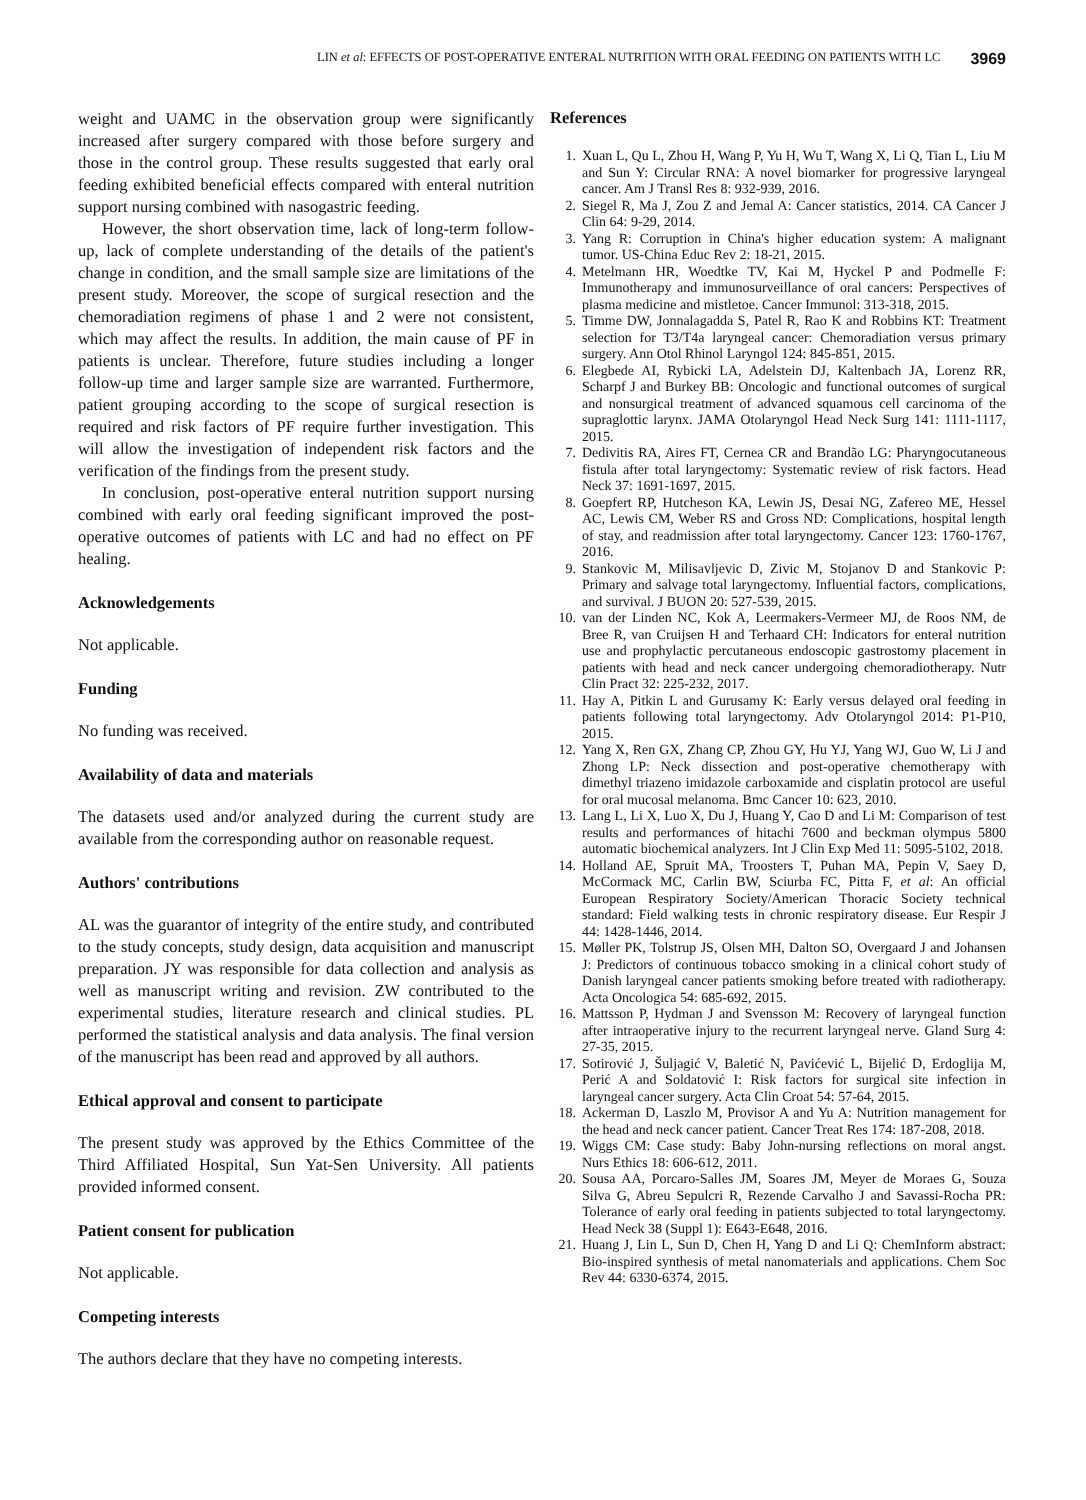LIN et al: EFFECTS OF POST-OPERATIVE ENTERAL NUTRITION WITH ORAL FEEDING ON PATIENTS WITH LC 3969
weight and UAMC in the observation group were significantly increased after surgery compared with those before surgery and those in the control group. These results suggested that early oral feeding exhibited beneficial effects compared with enteral nutrition support nursing combined with nasogastric feeding.
However, the short observation time, lack of long-term follow-up, lack of complete understanding of the details of the patient's change in condition, and the small sample size are limitations of the present study. Moreover, the scope of surgical resection and the chemoradiation regimens of phase 1 and 2 were not consistent, which may affect the results. In addition, the main cause of PF in patients is unclear. Therefore, future studies including a longer follow-up time and larger sample size are warranted. Furthermore, patient grouping according to the scope of surgical resection is required and risk factors of PF require further investigation. This will allow the investigation of independent risk factors and the verification of the findings from the present study.
In conclusion, post-operative enteral nutrition support nursing combined with early oral feeding significant improved the post-operative outcomes of patients with LC and had no effect on PF healing.
Acknowledgements
Not applicable.
Funding
No funding was received.
Availability of data and materials
The datasets used and/or analyzed during the current study are available from the corresponding author on reasonable request.
Authors' contributions
AL was the guarantor of integrity of the entire study, and contributed to the study concepts, study design, data acquisition and manuscript preparation. JY was responsible for data collection and analysis as well as manuscript writing and revision. ZW contributed to the experimental studies, literature research and clinical studies. PL performed the statistical analysis and data analysis. The final version of the manuscript has been read and approved by all authors.
Ethical approval and consent to participate
The present study was approved by the Ethics Committee of the Third Affiliated Hospital, Sun Yat-Sen University. All patients provided informed consent.
Patient consent for publication
Not applicable.
Competing interests
The authors declare that they have no competing interests.
References
1. Xuan L, Qu L, Zhou H, Wang P, Yu H, Wu T, Wang X, Li Q, Tian L, Liu M and Sun Y: Circular RNA: A novel biomarker for progressive laryngeal cancer. Am J Transl Res 8: 932-939, 2016.
2. Siegel R, Ma J, Zou Z and Jemal A: Cancer statistics, 2014. CA Cancer J Clin 64: 9-29, 2014.
3. Yang R: Corruption in China's higher education system: A malignant tumor. US-China Educ Rev 2: 18-21, 2015.
4. Metelmann HR, Woedtke TV, Kai M, Hyckel P and Podmelle F: Immunotherapy and immunosurveillance of oral cancers: Perspectives of plasma medicine and mistletoe. Cancer Immunol: 313-318, 2015.
5. Timme DW, Jonnalagadda S, Patel R, Rao K and Robbins KT: Treatment selection for T3/T4a laryngeal cancer: Chemoradiation versus primary surgery. Ann Otol Rhinol Laryngol 124: 845-851, 2015.
6. Elegbede AI, Rybicki LA, Adelstein DJ, Kaltenbach JA, Lorenz RR, Scharpf J and Burkey BB: Oncologic and functional outcomes of surgical and nonsurgical treatment of advanced squamous cell carcinoma of the supraglottic larynx. JAMA Otolaryngol Head Neck Surg 141: 1111-1117, 2015.
7. Dedivitis RA, Aires FT, Cernea CR and Brandão LG: Pharyngocutaneous fistula after total laryngectomy: Systematic review of risk factors. Head Neck 37: 1691-1697, 2015.
8. Goepfert RP, Hutcheson KA, Lewin JS, Desai NG, Zafereo ME, Hessel AC, Lewis CM, Weber RS and Gross ND: Complications, hospital length of stay, and readmission after total laryngectomy. Cancer 123: 1760-1767, 2016.
9. Stankovic M, Milisavljevic D, Zivic M, Stojanov D and Stankovic P: Primary and salvage total laryngectomy. Influential factors, complications, and survival. J BUON 20: 527-539, 2015.
10. van der Linden NC, Kok A, Leermakers-Vermeer MJ, de Roos NM, de Bree R, van Cruijsen H and Terhaard CH: Indicators for enteral nutrition use and prophylactic percutaneous endoscopic gastrostomy placement in patients with head and neck cancer undergoing chemoradiotherapy. Nutr Clin Pract 32: 225-232, 2017.
11. Hay A, Pitkin L and Gurusamy K: Early versus delayed oral feeding in patients following total laryngectomy. Adv Otolaryngol 2014: P1-P10, 2015.
12. Yang X, Ren GX, Zhang CP, Zhou GY, Hu YJ, Yang WJ, Guo W, Li J and Zhong LP: Neck dissection and post-operative chemotherapy with dimethyl triazeno imidazole carboxamide and cisplatin protocol are useful for oral mucosal melanoma. Bmc Cancer 10: 623, 2010.
13. Lang L, Li X, Luo X, Du J, Huang Y, Cao D and Li M: Comparison of test results and performances of hitachi 7600 and beckman olympus 5800 automatic biochemical analyzers. Int J Clin Exp Med 11: 5095-5102, 2018.
14. Holland AE, Spruit MA, Troosters T, Puhan MA, Pepin V, Saey D, McCormack MC, Carlin BW, Sciurba FC, Pitta F, et al: An official European Respiratory Society/American Thoracic Society technical standard: Field walking tests in chronic respiratory disease. Eur Respir J 44: 1428-1446, 2014.
15. Møller PK, Tolstrup JS, Olsen MH, Dalton SO, Overgaard J and Johansen J: Predictors of continuous tobacco smoking in a clinical cohort study of Danish laryngeal cancer patients smoking before treated with radiotherapy. Acta Oncologica 54: 685-692, 2015.
16. Mattsson P, Hydman J and Svensson M: Recovery of laryngeal function after intraoperative injury to the recurrent laryngeal nerve. Gland Surg 4: 27-35, 2015.
17. Sotirović J, Šuljagić V, Baletić N, Pavićević L, Bijelić D, Erdoglija M, Perić A and Soldatović I: Risk factors for surgical site infection in laryngeal cancer surgery. Acta Clin Croat 54: 57-64, 2015.
18. Ackerman D, Laszlo M, Provisor A and Yu A: Nutrition management for the head and neck cancer patient. Cancer Treat Res 174: 187-208, 2018.
19. Wiggs CM: Case study: Baby John-nursing reflections on moral angst. Nurs Ethics 18: 606-612, 2011.
20. Sousa AA, Porcaro-Salles JM, Soares JM, Meyer de Moraes G, Souza Silva G, Abreu Sepulcri R, Rezende Carvalho J and Savassi-Rocha PR: Tolerance of early oral feeding in patients subjected to total laryngectomy. Head Neck 38 (Suppl 1): E643-E648, 2016.
21. Huang J, Lin L, Sun D, Chen H, Yang D and Li Q: ChemInform abstract: Bio-inspired synthesis of metal nanomaterials and applications. Chem Soc Rev 44: 6330-6374, 2015.